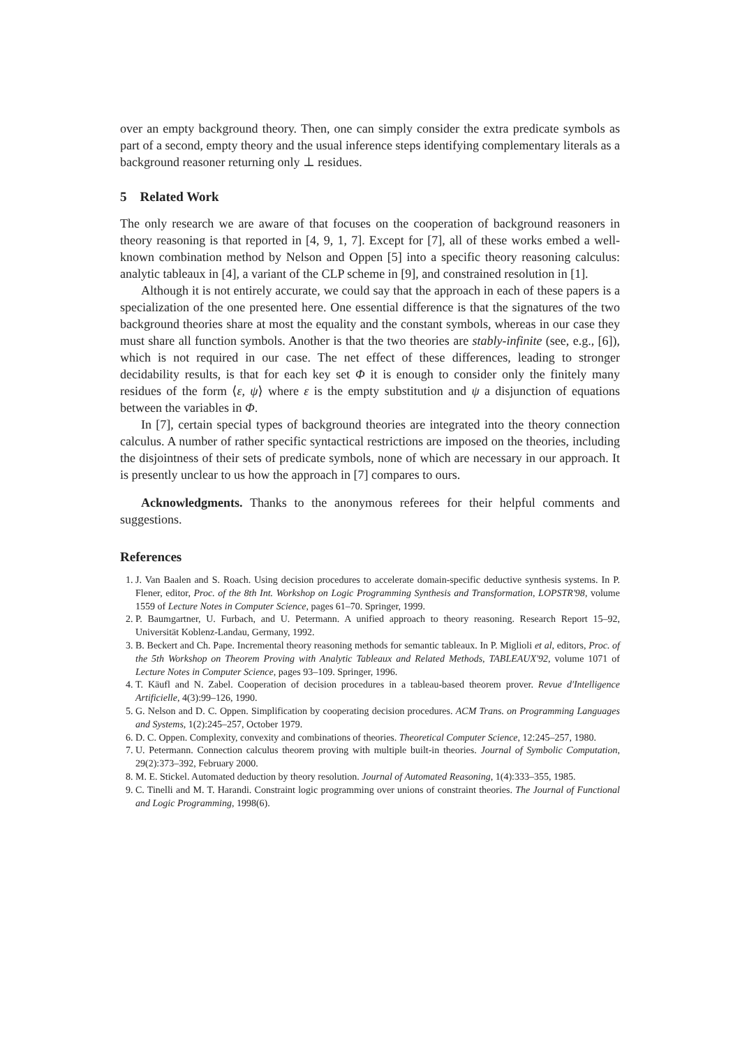over an empty background theory. Then, one can simply consider the extra predicate symbols as part of a second, empty theory and the usual inference steps identifying complementary literals as a background reasoner returning only ⊥ residues.
5 Related Work
The only research we are aware of that focuses on the cooperation of background reasoners in theory reasoning is that reported in [4, 9, 1, 7]. Except for [7], all of these works embed a well-known combination method by Nelson and Oppen [5] into a specific theory reasoning calculus: analytic tableaux in [4], a variant of the CLP scheme in [9], and constrained resolution in [1].
Although it is not entirely accurate, we could say that the approach in each of these papers is a specialization of the one presented here. One essential difference is that the signatures of the two background theories share at most the equality and the constant symbols, whereas in our case they must share all function symbols. Another is that the two theories are stably-infinite (see, e.g., [6]), which is not required in our case. The net effect of these differences, leading to stronger decidability results, is that for each key set Φ it is enough to consider only the finitely many residues of the form ⟨ε, ψ⟩ where ε is the empty substitution and ψ a disjunction of equations between the variables in Φ.
In [7], certain special types of background theories are integrated into the theory connection calculus. A number of rather specific syntactical restrictions are imposed on the theories, including the disjointness of their sets of predicate symbols, none of which are necessary in our approach. It is presently unclear to us how the approach in [7] compares to ours.
Acknowledgments. Thanks to the anonymous referees for their helpful comments and suggestions.
References
1. J. Van Baalen and S. Roach. Using decision procedures to accelerate domain-specific deductive synthesis systems. In P. Flener, editor, Proc. of the 8th Int. Workshop on Logic Programming Synthesis and Transformation, LOPSTR'98, volume 1559 of Lecture Notes in Computer Science, pages 61–70. Springer, 1999.
2. P. Baumgartner, U. Furbach, and U. Petermann. A unified approach to theory reasoning. Research Report 15–92, Universität Koblenz-Landau, Germany, 1992.
3. B. Beckert and Ch. Pape. Incremental theory reasoning methods for semantic tableaux. In P. Miglioli et al, editors, Proc. of the 5th Workshop on Theorem Proving with Analytic Tableaux and Related Methods, TABLEAUX'92, volume 1071 of Lecture Notes in Computer Science, pages 93–109. Springer, 1996.
4. T. Käufl and N. Zabel. Cooperation of decision procedures in a tableau-based theorem prover. Revue d'Intelligence Artificielle, 4(3):99–126, 1990.
5. G. Nelson and D. C. Oppen. Simplification by cooperating decision procedures. ACM Trans. on Programming Languages and Systems, 1(2):245–257, October 1979.
6. D. C. Oppen. Complexity, convexity and combinations of theories. Theoretical Computer Science, 12:245–257, 1980.
7. U. Petermann. Connection calculus theorem proving with multiple built-in theories. Journal of Symbolic Computation, 29(2):373–392, February 2000.
8. M. E. Stickel. Automated deduction by theory resolution. Journal of Automated Reasoning, 1(4):333–355, 1985.
9. C. Tinelli and M. T. Harandi. Constraint logic programming over unions of constraint theories. The Journal of Functional and Logic Programming, 1998(6).